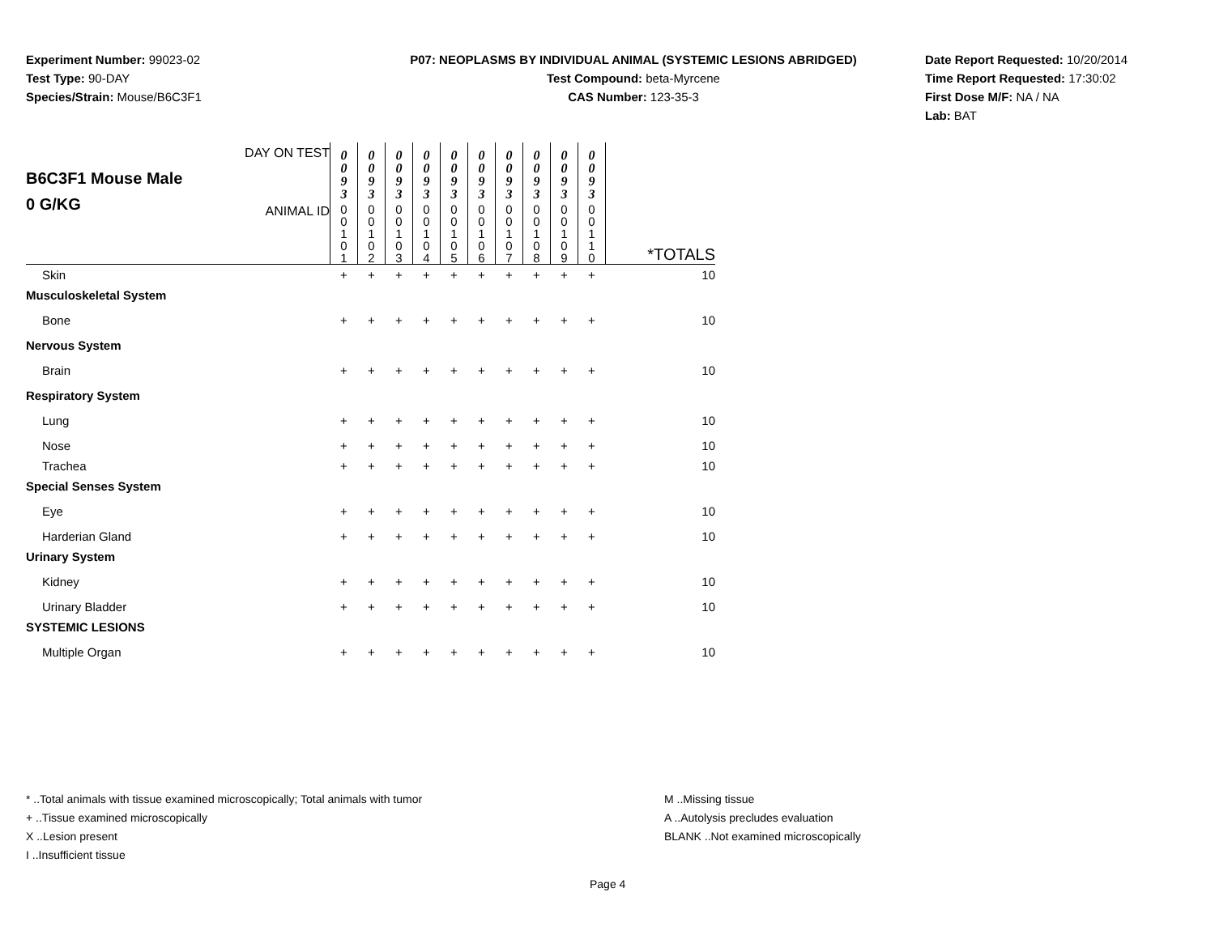Experiment Number: 99023-02
Test Type: 90-DAY
Species/Strain: Mouse/B6C3F1
P07: NEOPLASMS BY INDIVIDUAL ANIMAL (SYSTEMIC LESIONS ABRIDGED)
Test Compound: beta-Myrcene
CAS Number: 123-35-3
Date Report Requested: 10/20/2014
Time Report Requested: 17:30:02
First Dose M/F: NA / NA
Lab: BAT
| B6C3F1 Mouse Male 0 G/KG | DAY ON TEST | 0 0 9 3 | 0 0 9 3 | 0 0 9 3 | 0 0 9 3 | 0 0 9 3 | 0 0 9 3 | 0 0 9 3 | 0 0 9 3 | 0 0 9 3 | 0 0 9 3 | *TOTALS |
| | ANIMAL ID | 0 0 1 0 1 | 0 0 1 0 2 | 0 0 1 0 3 | 0 0 1 0 4 | 0 0 1 0 5 | 0 0 1 0 6 | 0 0 1 0 7 | 0 0 1 0 8 | 0 0 1 0 9 | 0 0 1 1 0 | |
| Skin | | + | + | + | + | + | + | + | + | + | + | 10 |
| Musculoskeletal System | | | | | | | | | | | | |
| Bone | | + | + | + | + | + | + | + | + | + | + | 10 |
| Nervous System | | | | | | | | | | | | |
| Brain | | + | + | + | + | + | + | + | + | + | + | 10 |
| Respiratory System | | | | | | | | | | | | |
| Lung | | + | + | + | + | + | + | + | + | + | + | 10 |
| Nose | | + | + | + | + | + | + | + | + | + | + | 10 |
| Trachea | | + | + | + | + | + | + | + | + | + | + | 10 |
| Special Senses System | | | | | | | | | | | | |
| Eye | | + | + | + | + | + | + | + | + | + | + | 10 |
| Harderian Gland | | + | + | + | + | + | + | + | + | + | + | 10 |
| Urinary System | | | | | | | | | | | | |
| Kidney | | + | + | + | + | + | + | + | + | + | + | 10 |
| Urinary Bladder | | + | + | + | + | + | + | + | + | + | + | 10 |
| SYSTEMIC LESIONS | | | | | | | | | | | | |
| Multiple Organ | | + | + | + | + | + | + | + | + | + | + | 10 |
* ..Total animals with tissue examined microscopically; Total animals with tumor
+ ..Tissue examined microscopically
X ..Lesion present
I ..Insufficient tissue
M ..Missing tissue
A ..Autolysis precludes evaluation
BLANK ..Not examined microscopically
Page 4